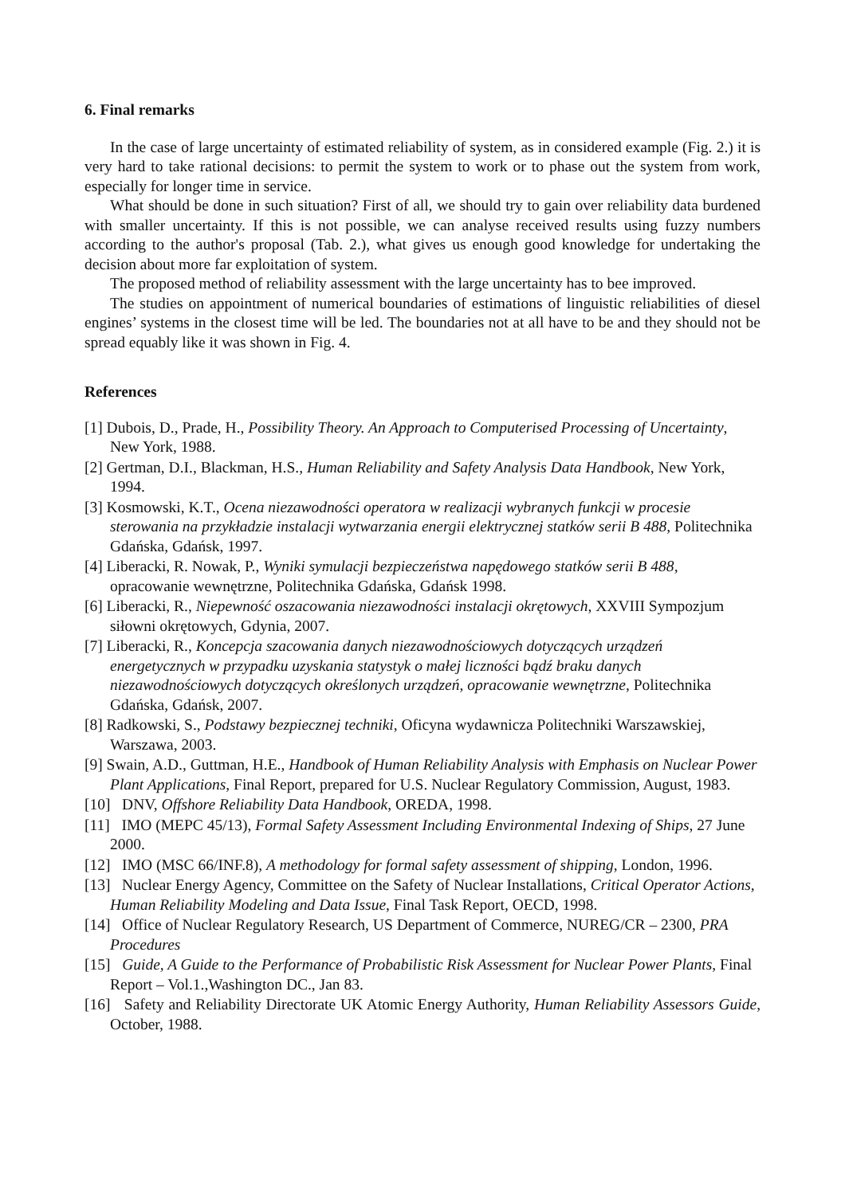6. Final remarks
In the case of large uncertainty of estimated reliability of system, as in considered example (Fig. 2.) it is very hard to take rational decisions: to permit the system to work or to phase out the system from work, especially for longer time in service.
What should be done in such situation? First of all, we should try to gain over reliability data burdened with smaller uncertainty. If this is not possible, we can analyse received results using fuzzy numbers according to the author's proposal (Tab. 2.), what gives us enough good knowledge for undertaking the decision about more far exploitation of system.
The proposed method of reliability assessment with the large uncertainty has to bee improved.
The studies on appointment of numerical boundaries of estimations of linguistic reliabilities of diesel engines’ systems in the closest time will be led. The boundaries not at all have to be and they should not be spread equably like it was shown in Fig. 4.
References
[1] Dubois, D., Prade, H., Possibility Theory. An Approach to Computerised Processing of Uncertainty, New York, 1988.
[2] Gertman, D.I., Blackman, H.S., Human Reliability and Safety Analysis Data Handbook, New York, 1994.
[3] Kosmowski, K.T., Ocena niezawodności operatora w realizacji wybranych funkcji w procesie sterowania na przykładzie instalacji wytwarzania energii elektrycznej statków serii B 488, Politechnika Gdańska, Gdańsk, 1997.
[4] Liberacki, R. Nowak, P., Wyniki symulacji bezpieczeństwa napędowego statków serii B 488, opracowanie wewnętrzne, Politechnika Gdańska, Gdańsk 1998.
[6] Liberacki, R., Niepewność oszacowania niezawodności instalacji okrętowych, XXVIII Sympozjum siłowni okrętowych, Gdynia, 2007.
[7] Liberacki, R., Koncepcja szacowania danych niezawodnościowych dotyczących urządzeń energetycznych w przypadku uzyskania statystyk o małej liczności bądź braku danych niezawodnościowych dotyczących określonych urządzeń, opracowanie wewnętrzne, Politechnika Gdańska, Gdańsk, 2007.
[8] Radkowski, S., Podstawy bezpiecznej techniki, Oficyna wydawnicza Politechniki Warszawskiej, Warszawa, 2003.
[9] Swain, A.D., Guttman, H.E., Handbook of Human Reliability Analysis with Emphasis on Nuclear Power Plant Applications, Final Report, prepared for U.S. Nuclear Regulatory Commission, August, 1983.
[10] DNV, Offshore Reliability Data Handbook, OREDA, 1998.
[11] IMO (MEPC 45/13), Formal Safety Assessment Including Environmental Indexing of Ships, 27 June 2000.
[12] IMO (MSC 66/INF.8), A methodology for formal safety assessment of shipping, London, 1996.
[13] Nuclear Energy Agency, Committee on the Safety of Nuclear Installations, Critical Operator Actions, Human Reliability Modeling and Data Issue, Final Task Report, OECD, 1998.
[14] Office of Nuclear Regulatory Research, US Department of Commerce, NUREG/CR – 2300, PRA Procedures
[15] Guide, A Guide to the Performance of Probabilistic Risk Assessment for Nuclear Power Plants, Final Report – Vol.1.,Washington DC., Jan 83.
[16] Safety and Reliability Directorate UK Atomic Energy Authority, Human Reliability Assessors Guide, October, 1988.